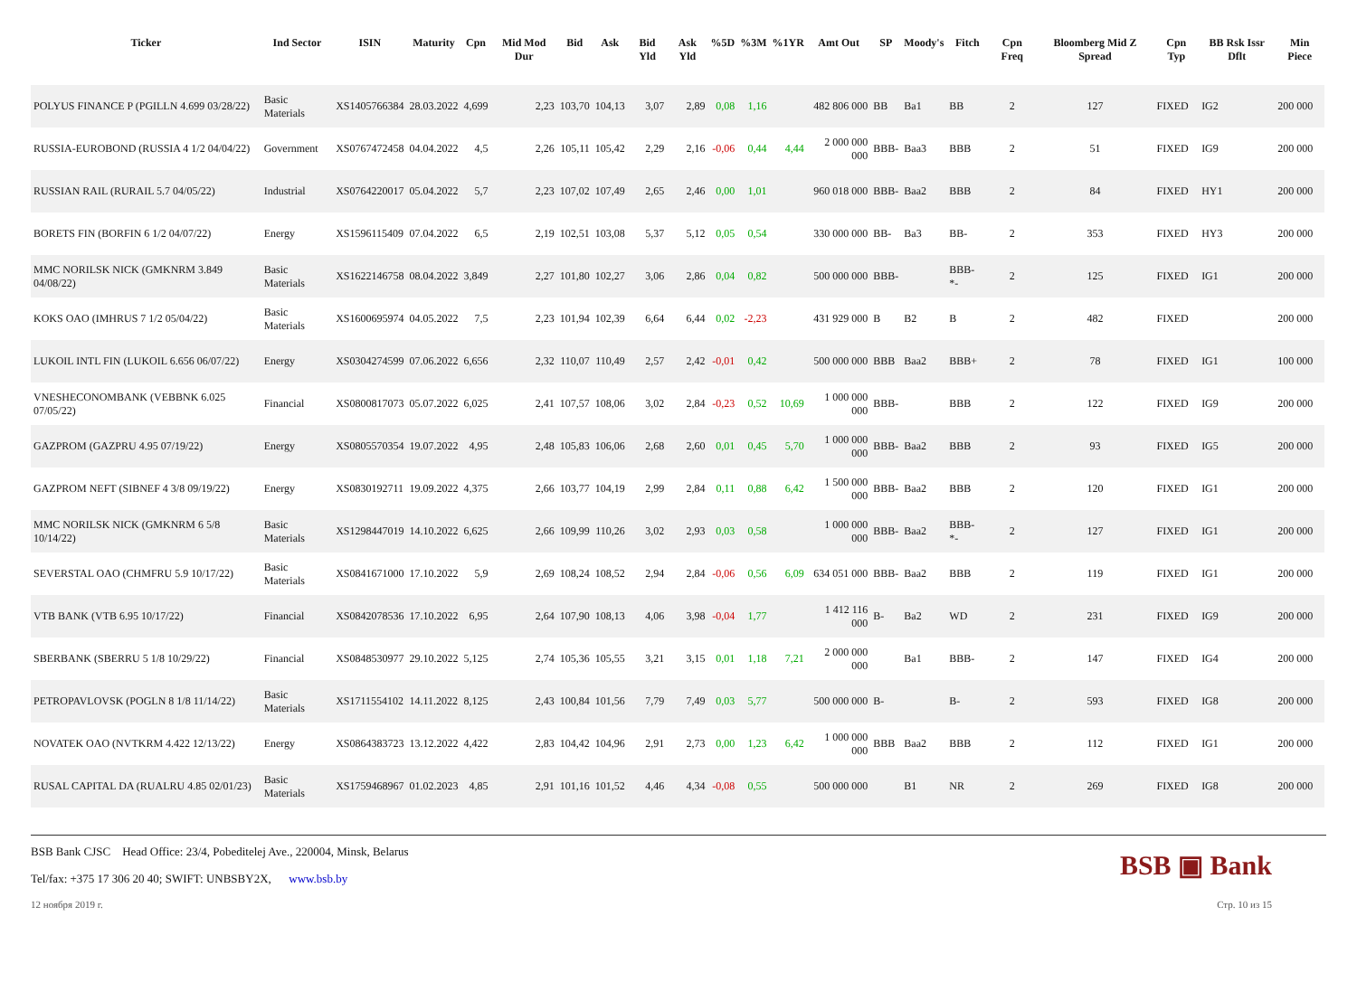| Ticker | Ind Sector | ISIN | Maturity | Cpn | Mid Mod Dur | Bid | Ask | Bid Yld | Ask Yld | %5D | %3M | %1YR | Amt Out | SP | Moody's | Fitch | Cpn Freq | Bloomberg Mid Z Spread | Cpn Typ | BB Rsk Issr Dflt | Min Piece |
| --- | --- | --- | --- | --- | --- | --- | --- | --- | --- | --- | --- | --- | --- | --- | --- | --- | --- | --- | --- | --- | --- |
| POLYUS FINANCE P (PGILLN 4.699 03/28/22) | Basic Materials | XS1405766384 | 28.03.2022 | 4,699 | 2,23 | 103,70 | 104,13 | 3,07 | 2,89 | 0,08 | 1,16 | | 482 806 000 | BB | Ba1 | BB | 2 | 127 | FIXED | IG2 | 200 000 |
| RUSSIA-EUROBOND (RUSSIA 4 1/2 04/04/22) | Government | XS0767472458 | 04.04.2022 | 4,5 | 2,26 | 105,11 | 105,42 | 2,29 | 2,16 | -0,06 | 0,44 | 4,44 | 2 000 000 000 | BBB- | Baa3 | BBB | 2 | 51 | FIXED | IG9 | 200 000 |
| RUSSIAN RAIL (RURAIL 5.7 04/05/22) | Industrial | XS0764220017 | 05.04.2022 | 5,7 | 2,23 | 107,02 | 107,49 | 2,65 | 2,46 | 0,00 | 1,01 | | 960 018 000 | BBB- | Baa2 | BBB | 2 | 84 | FIXED | HY1 | 200 000 |
| BORETS FIN (BORFIN 6 1/2 04/07/22) | Energy | XS1596115409 | 07.04.2022 | 6,5 | 2,19 | 102,51 | 103,08 | 5,37 | 5,12 | 0,05 | 0,54 | | 330 000 000 | BB- | Ba3 | BB- | 2 | 353 | FIXED | HY3 | 200 000 |
| MMC NORILSK NICK (GMKNRM 3.849 04/08/22) | Basic Materials | XS1622146758 | 08.04.2022 | 3,849 | 2,27 | 101,80 | 102,27 | 3,06 | 2,86 | 0,04 | 0,82 | | 500 000 000 | BBB- | | BBB- *- | 2 | 125 | FIXED | IG1 | 200 000 |
| KOKS OAO (IMHRUS 7 1/2 05/04/22) | Basic Materials | XS1600695974 | 04.05.2022 | 7,5 | 2,23 | 101,94 | 102,39 | 6,64 | 6,44 | 0,02 | -2,23 | | 431 929 000 | B | B2 | B | 2 | 482 | FIXED | | 200 000 |
| LUKOIL INTL FIN (LUKOIL 6.656 06/07/22) | Energy | XS0304274599 | 07.06.2022 | 6,656 | 2,32 | 110,07 | 110,49 | 2,57 | 2,42 | -0,01 | 0,42 | | 500 000 000 | BBB | Baa2 | BBB+ | 2 | 78 | FIXED | IG1 | 100 000 |
| VNESHECONOMBANK (VEBBNK 6.025 07/05/22) | Financial | XS0800817073 | 05.07.2022 | 6,025 | 2,41 | 107,57 | 108,06 | 3,02 | 2,84 | -0,23 | 0,52 | 10,69 | 1 000 000 000 | BBB- | | BBB | 2 | 122 | FIXED | IG9 | 200 000 |
| GAZPROM (GAZPRU 4.95 07/19/22) | Energy | XS0805570354 | 19.07.2022 | 4,95 | 2,48 | 105,83 | 106,06 | 2,68 | 2,60 | 0,01 | 0,45 | 5,70 | 1 000 000 000 | BBB- | Baa2 | BBB | 2 | 93 | FIXED | IG5 | 200 000 |
| GAZPROM NEFT (SIBNEF 4 3/8 09/19/22) | Energy | XS0830192711 | 19.09.2022 | 4,375 | 2,66 | 103,77 | 104,19 | 2,99 | 2,84 | 0,11 | 0,88 | 6,42 | 1 500 000 000 | BBB- | Baa2 | BBB | 2 | 120 | FIXED | IG1 | 200 000 |
| MMC NORILSK NICK (GMKNRM 6 5/8 10/14/22) | Basic Materials | XS1298447019 | 14.10.2022 | 6,625 | 2,66 | 109,99 | 110,26 | 3,02 | 2,93 | 0,03 | 0,58 | | 1 000 000 000 | BBB- | Baa2 | BBB- *- | 2 | 127 | FIXED | IG1 | 200 000 |
| SEVERSTAL OAO (CHMFRU 5.9 10/17/22) | Basic Materials | XS0841671000 | 17.10.2022 | 5,9 | 2,69 | 108,24 | 108,52 | 2,94 | 2,84 | -0,06 | 0,56 | 6,09 | 634 051 000 | BBB- | Baa2 | BBB | 2 | 119 | FIXED | IG1 | 200 000 |
| VTB BANK (VTB 6.95 10/17/22) | Financial | XS0842078536 | 17.10.2022 | 6,95 | 2,64 | 107,90 | 108,13 | 4,06 | 3,98 | -0,04 | 1,77 | | 1 412 116 000 | B- | Ba2 | WD | 2 | 231 | FIXED | IG9 | 200 000 |
| SBERBANK (SBERRU 5 1/8 10/29/22) | Financial | XS0848530977 | 29.10.2022 | 5,125 | 2,74 | 105,36 | 105,55 | 3,21 | 3,15 | 0,01 | 1,18 | 7,21 | 2 000 000 000 | | Ba1 | BBB- | 2 | 147 | FIXED | IG4 | 200 000 |
| PETROPAVLOVSK (POGLN 8 1/8 11/14/22) | Basic Materials | XS1711554102 | 14.11.2022 | 8,125 | 2,43 | 100,84 | 101,56 | 7,79 | 7,49 | 0,03 | 5,77 | | 500 000 000 | B- | | B- | 2 | 593 | FIXED | IG8 | 200 000 |
| NOVATEK OAO (NVTKRM 4.422 12/13/22) | Energy | XS0864383723 | 13.12.2022 | 4,422 | 2,83 | 104,42 | 104,96 | 2,91 | 2,73 | 0,00 | 1,23 | 6,42 | 1 000 000 000 | BBB | Baa2 | BBB | 2 | 112 | FIXED | IG1 | 200 000 |
| RUSAL CAPITAL DA (RUALRU 4.85 02/01/23) | Basic Materials | XS1759468967 | 01.02.2023 | 4,85 | 2,91 | 101,16 | 101,52 | 4,46 | 4,34 | -0,08 | 0,55 | | 500 000 000 | | B1 | NR | 2 | 269 | FIXED | IG8 | 200 000 |
BSB Bank CJSC Head Office: 23/4, Pobeditelej Ave., 220004, Minsk, Belarus
Tel/fax: +375 17 306 20 40; SWIFT: UNBSBY2X, www.bsb.by
BSB ▣ Bank
12 ноября 2019 г. Стр. 10 из 15